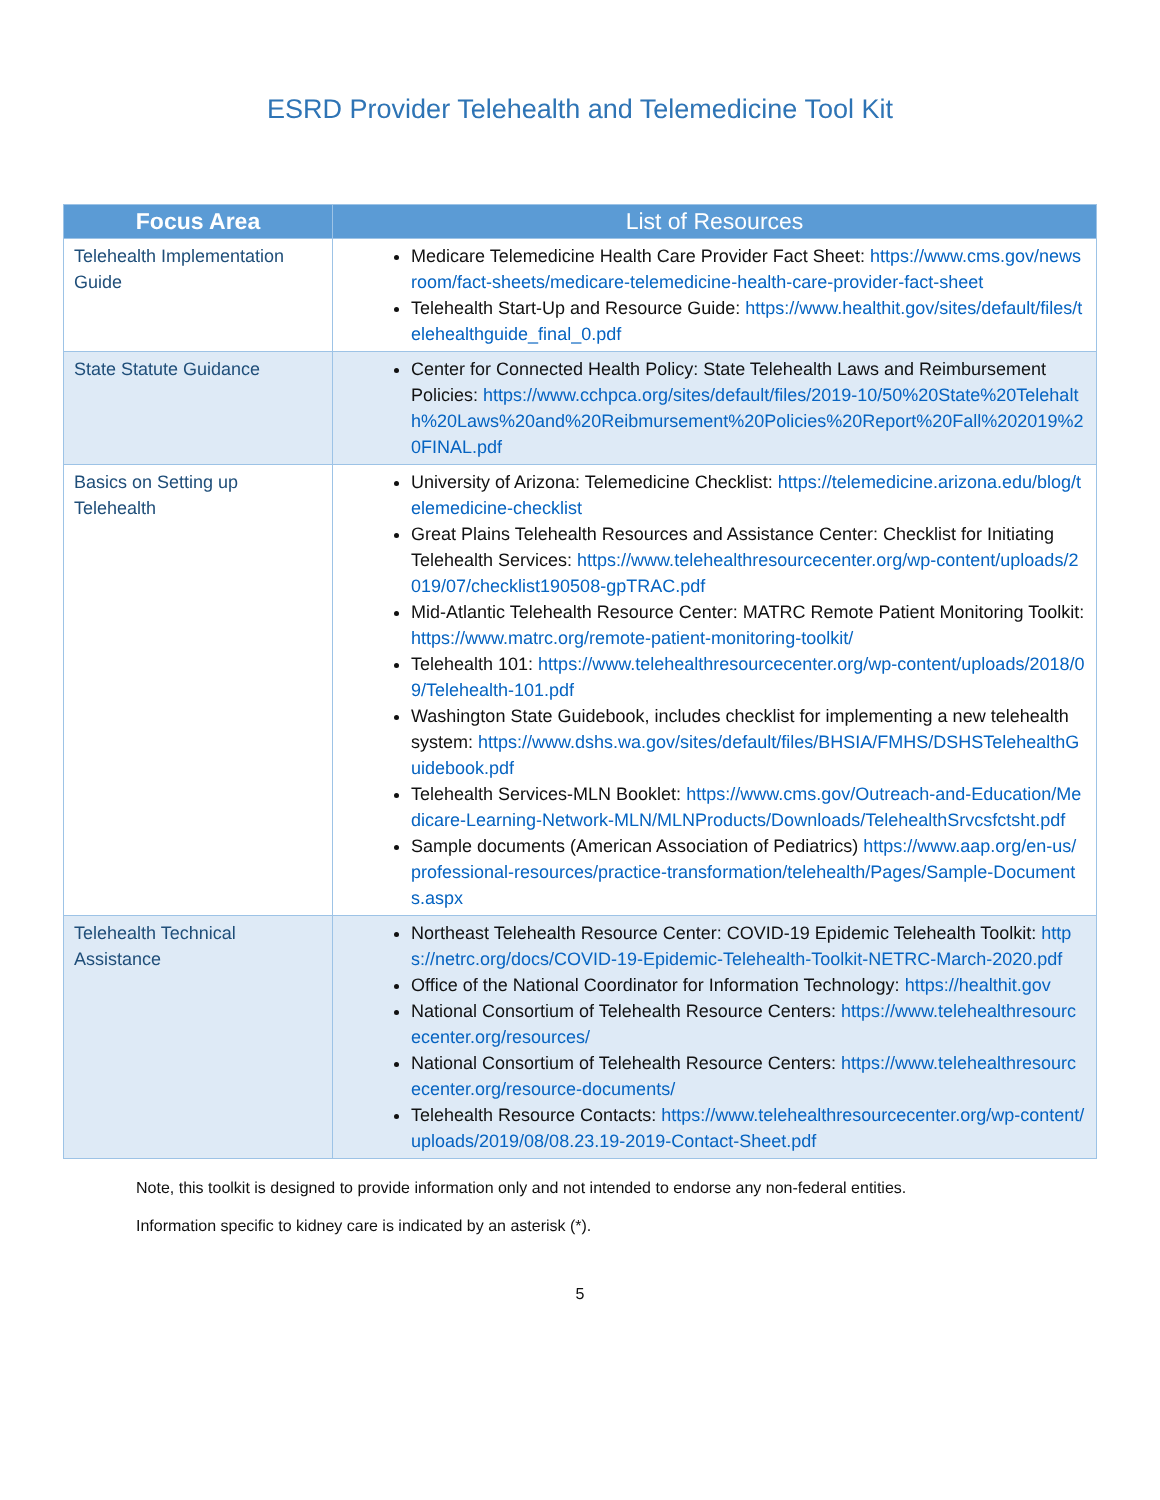ESRD Provider Telehealth and Telemedicine Tool Kit
| Focus Area | List of Resources |
| --- | --- |
| Telehealth Implementation Guide | Medicare Telemedicine Health Care Provider Fact Sheet: https://www.cms.gov/newsroom/fact-sheets/medicare-telemedicine-health-care-provider-fact-sheet Telehealth Start-Up and Resource Guide: https://www.healthit.gov/sites/default/files/telehealthguide_final_0.pdf |
| State Statute Guidance | Center for Connected Health Policy: State Telehealth Laws and Reimbursement Policies: https://www.cchpca.org/sites/default/files/2019-10/50%20State%20Telehalth%20Laws%20and%20Reibmursement%20Policies%20Report%20Fall%202019%20FINAL.pdf |
| Basics on Setting up Telehealth | University of Arizona: Telemedicine Checklist: https://telemedicine.arizona.edu/blog/telemedicine-checklist Great Plains Telehealth Resources and Assistance Center: Checklist for Initiating Telehealth Services: https://www.telehealthresourcecenter.org/wp-content/uploads/2019/07/checklist190508-gpTRAC.pdf Mid-Atlantic Telehealth Resource Center: MATRC Remote Patient Monitoring Toolkit: https://www.matrc.org/remote-patient-monitoring-toolkit/ Telehealth 101: https://www.telehealthresourcecenter.org/wp-content/uploads/2018/09/Telehealth-101.pdf Washington State Guidebook, includes checklist for implementing a new telehealth system: https://www.dshs.wa.gov/sites/default/files/BHSIA/FMHS/DSHSTelehealthGuidebook.pdf Telehealth Services-MLN Booklet: https://www.cms.gov/Outreach-and-Education/Medicare-Learning-Network-MLN/MLNProducts/Downloads/TelehealthSrvcsfctsht.pdf Sample documents (American Association of Pediatrics) https://www.aap.org/en-us/professional-resources/practice-transformation/telehealth/Pages/Sample-Documents.aspx |
| Telehealth Technical Assistance | Northeast Telehealth Resource Center: COVID-19 Epidemic Telehealth Toolkit: https://netrc.org/docs/COVID-19-Epidemic-Telehealth-Toolkit-NETRC-March-2020.pdf Office of the National Coordinator for Information Technology: https://healthit.gov National Consortium of Telehealth Resource Centers: https://www.telehealthresourcecenter.org/resources/ National Consortium of Telehealth Resource Centers: https://www.telehealthresourcecenter.org/resource-documents/ Telehealth Resource Contacts: https://www.telehealthresourcecenter.org/wp-content/uploads/2019/08/08.23.19-2019-Contact-Sheet.pdf |
Note, this toolkit is designed to provide information only and not intended to endorse any non-federal entities.
Information specific to kidney care is indicated by an asterisk (*).
5